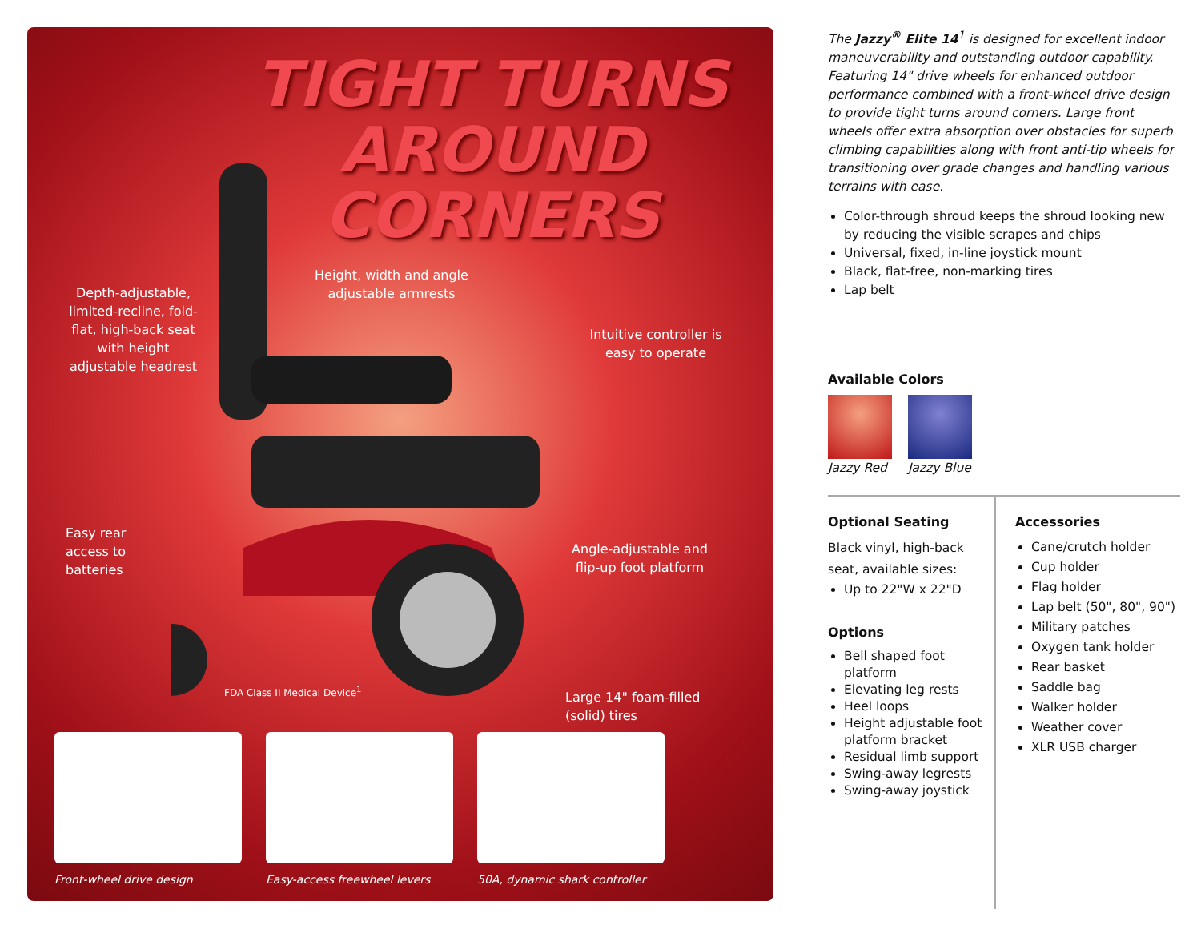TIGHT TURNS
AROUND
CORNERS
Depth-adjustable, limited-recline, fold-flat, high-back seat with height adjustable headrest
Height, width and angle adjustable armrests
Intuitive controller is easy to operate
Easy rear access to batteries
Angle-adjustable and flip-up foot platform
FDA Class II Medical Device<sup>1</sup>
Large 14" foam-filled
(solid) tires
Front-wheel drive design Easy-access freewheel levers
50A, dynamic shark controller
The Jazzy<sup>®</sup> Elite 14<sup>1</sup> is designed for excellent indoor maneuverability and outstanding outdoor capability. Featuring 14" drive wheels for enhanced outdoor performance combined with a front-wheel drive design to provide tight turns around corners. Large front wheels offer extra absorption over obstacles for superb climbing capabilities along with front anti-tip wheels for transitioning over grade changes and handling various terrains with ease.
Color-through shroud keeps the shroud looking new by reducing the visible scrapes and chips
Universal, fixed, in-line joystick mount
Black, flat-free, non-marking tires
Lap belt
Available Colors
Jazzy Red Jazzy Blue
Optional Seating
Black vinyl, high-back seat, available sizes:
Up to 22"W x 22"D
Options
Bell shaped foot platform
Elevating leg rests
Heel loops
Height adjustable foot platform bracket
Residual limb support
Swing-away legrests
Swing-away joystick
Accessories
Cane/crutch holder
Cup holder
Flag holder
Lap belt (50", 80", 90")
Military patches
Oxygen tank holder
Rear basket
Saddle bag
Walker holder
Weather cover
XLR USB charger